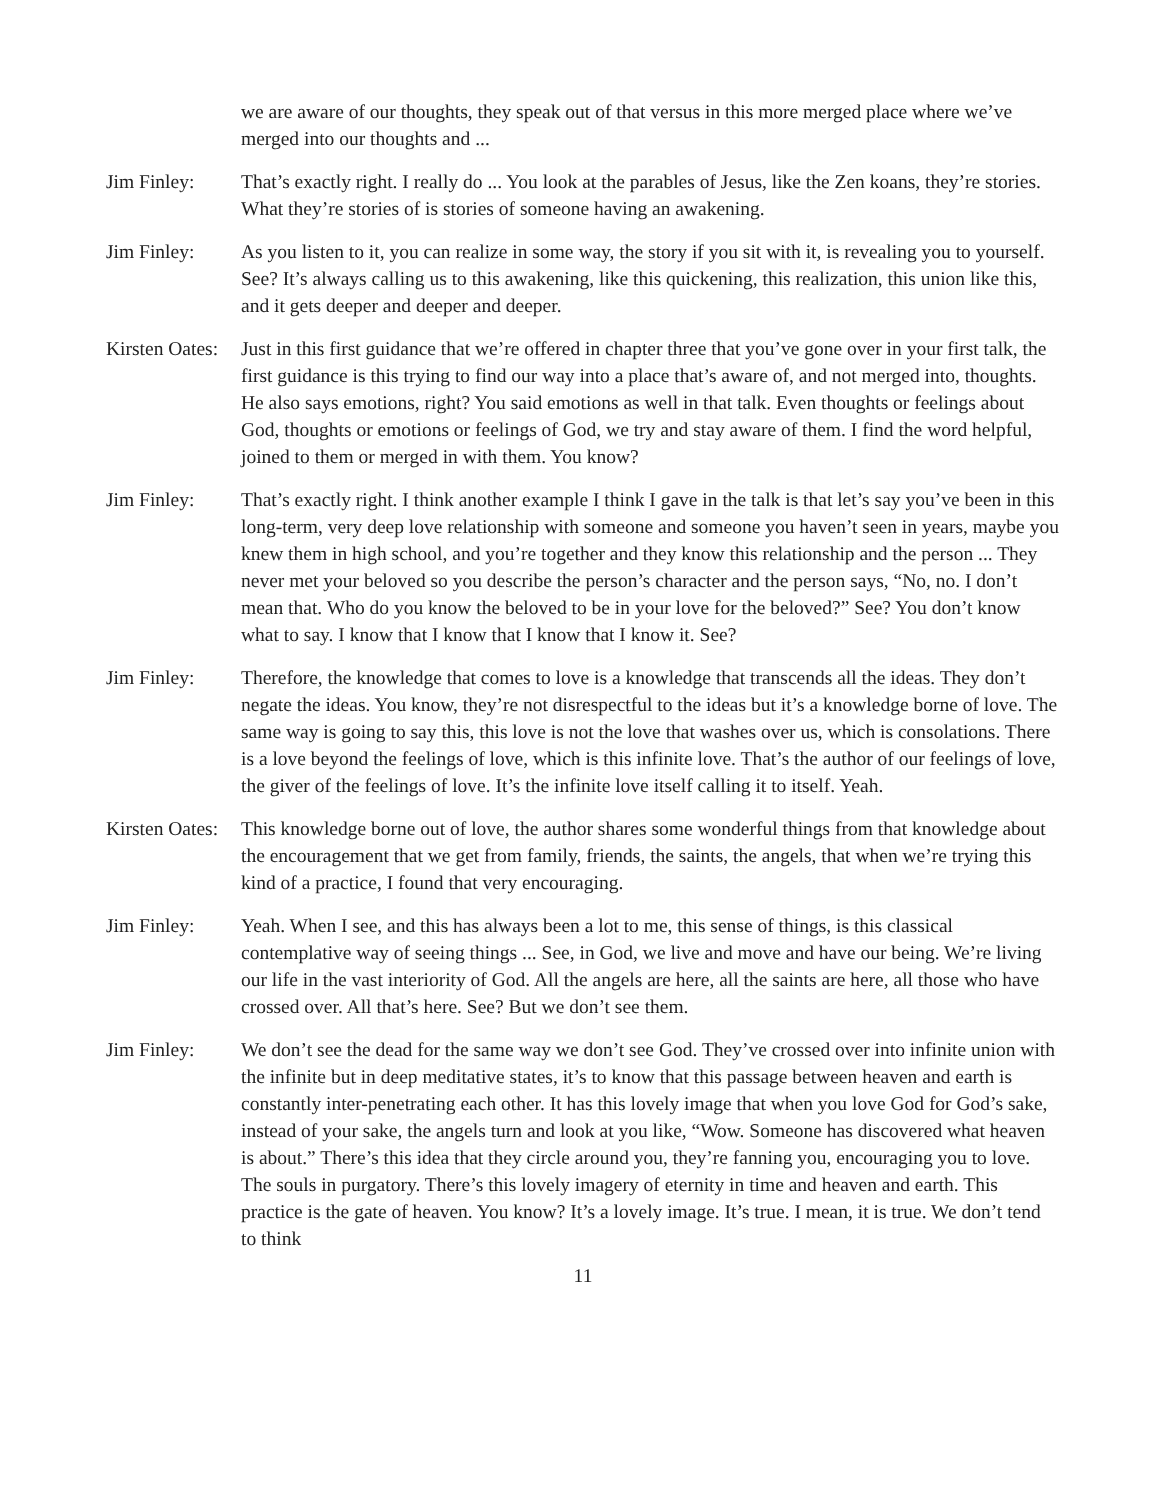we are aware of our thoughts, they speak out of that versus in this more merged place where we’ve merged into our thoughts and ...
Jim Finley: That’s exactly right. I really do ... You look at the parables of Jesus, like the Zen koans, they’re stories. What they’re stories of is stories of someone having an awakening.
Jim Finley: As you listen to it, you can realize in some way, the story if you sit with it, is revealing you to yourself. See? It’s always calling us to this awakening, like this quickening, this realization, this union like this, and it gets deeper and deeper and deeper.
Kirsten Oates:
Just in this first guidance that we’re offered in chapter three that you’ve gone over in your first talk, the first guidance is this trying to find our way into a place that’s aware of, and not merged into, thoughts. He also says emotions, right? You said emotions as well in that talk. Even thoughts or feelings about God, thoughts or emotions or feelings of God, we try and stay aware of them. I find the word helpful, joined to them or merged in with them. You know?
Jim Finley: That’s exactly right. I think another example I think I gave in the talk is that let’s say you’ve been in this long-term, very deep love relationship with someone and someone you haven’t seen in years, maybe you knew them in high school, and you’re together and they know this relationship and the person ... They never met your beloved so you describe the person’s character and the person says, “No, no. I don’t mean that. Who do you know the beloved to be in your love for the beloved?” See? You don’t know what to say. I know that I know that I know that I know it. See?
Jim Finley: Therefore, the knowledge that comes to love is a knowledge that transcends all the ideas. They don’t negate the ideas. You know, they’re not disrespectful to the ideas but it’s a knowledge borne of love. The same way is going to say this, this love is not the love that washes over us, which is consolations. There is a love beyond the feelings of love, which is this infinite love. That’s the author of our feelings of love, the giver of the feelings of love. It’s the infinite love itself calling it to itself. Yeah.
Kirsten Oates:
This knowledge borne out of love, the author shares some wonderful things from that knowledge about the encouragement that we get from family, friends, the saints, the angels, that when we’re trying this kind of a practice, I found that very encouraging.
Jim Finley: Yeah. When I see, and this has always been a lot to me, this sense of things, is this classical contemplative way of seeing things ... See, in God, we live and move and have our being. We’re living our life in the vast interiority of God. All the angels are here, all the saints are here, all those who have crossed over. All that’s here. See? But we don’t see them.
Jim Finley: We don’t see the dead for the same way we don’t see God. They’ve crossed over into infinite union with the infinite but in deep meditative states, it’s to know that this passage between heaven and earth is constantly inter-penetrating each other. It has this lovely image that when you love God for God’s sake, instead of your sake, the angels turn and look at you like, “Wow. Someone has discovered what heaven is about.” There’s this idea that they circle around you, they’re fanning you, encouraging you to love. The souls in purgatory. There’s this lovely imagery of eternity in time and heaven and earth. This practice is the gate of heaven. You know? It’s a lovely image. It’s true. I mean, it is true. We don’t tend to think
11